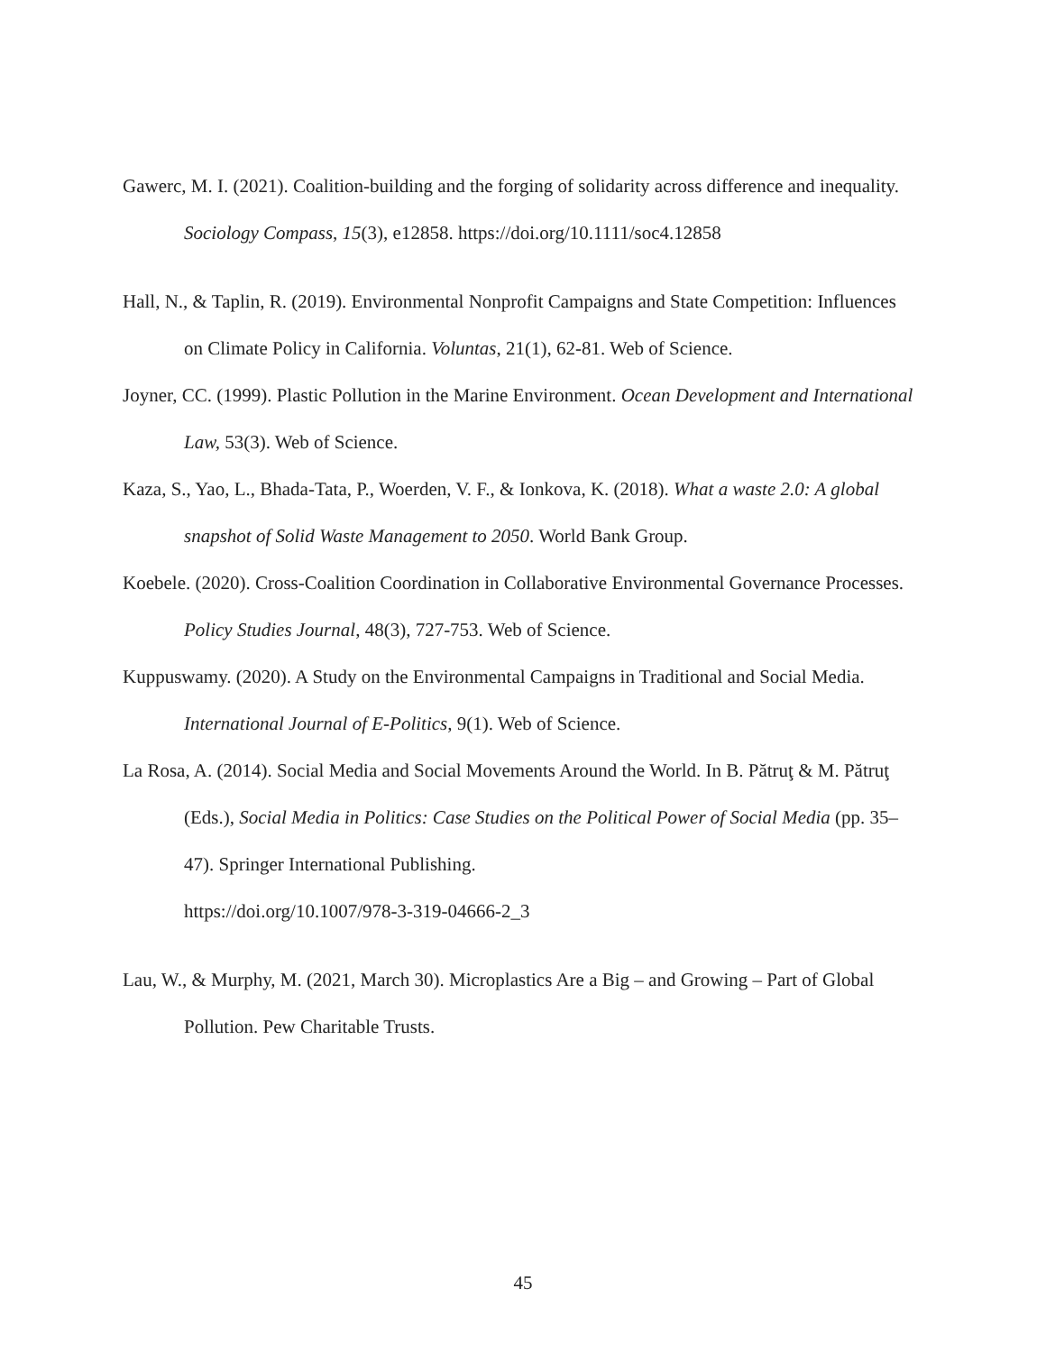Gawerc, M. I. (2021). Coalition-building and the forging of solidarity across difference and inequality. Sociology Compass, 15(3), e12858. https://doi.org/10.1111/soc4.12858
Hall, N., & Taplin, R. (2019). Environmental Nonprofit Campaigns and State Competition: Influences on Climate Policy in California. Voluntas, 21(1), 62-81. Web of Science.
Joyner, CC. (1999). Plastic Pollution in the Marine Environment. Ocean Development and International Law, 53(3). Web of Science.
Kaza, S., Yao, L., Bhada-Tata, P., Woerden, V. F., & Ionkova, K. (2018). What a waste 2.0: A global snapshot of Solid Waste Management to 2050. World Bank Group.
Koebele. (2020). Cross-Coalition Coordination in Collaborative Environmental Governance Processes. Policy Studies Journal, 48(3), 727-753. Web of Science.
Kuppuswamy. (2020). A Study on the Environmental Campaigns in Traditional and Social Media. International Journal of E-Politics, 9(1). Web of Science.
La Rosa, A. (2014). Social Media and Social Movements Around the World. In B. Pătruţ & M. Pătruţ (Eds.), Social Media in Politics: Case Studies on the Political Power of Social Media (pp. 35–47). Springer International Publishing.
https://doi.org/10.1007/978-3-319-04666-2_3
Lau, W., & Murphy, M. (2021, March 30). Microplastics Are a Big – and Growing – Part of Global Pollution. Pew Charitable Trusts.
45